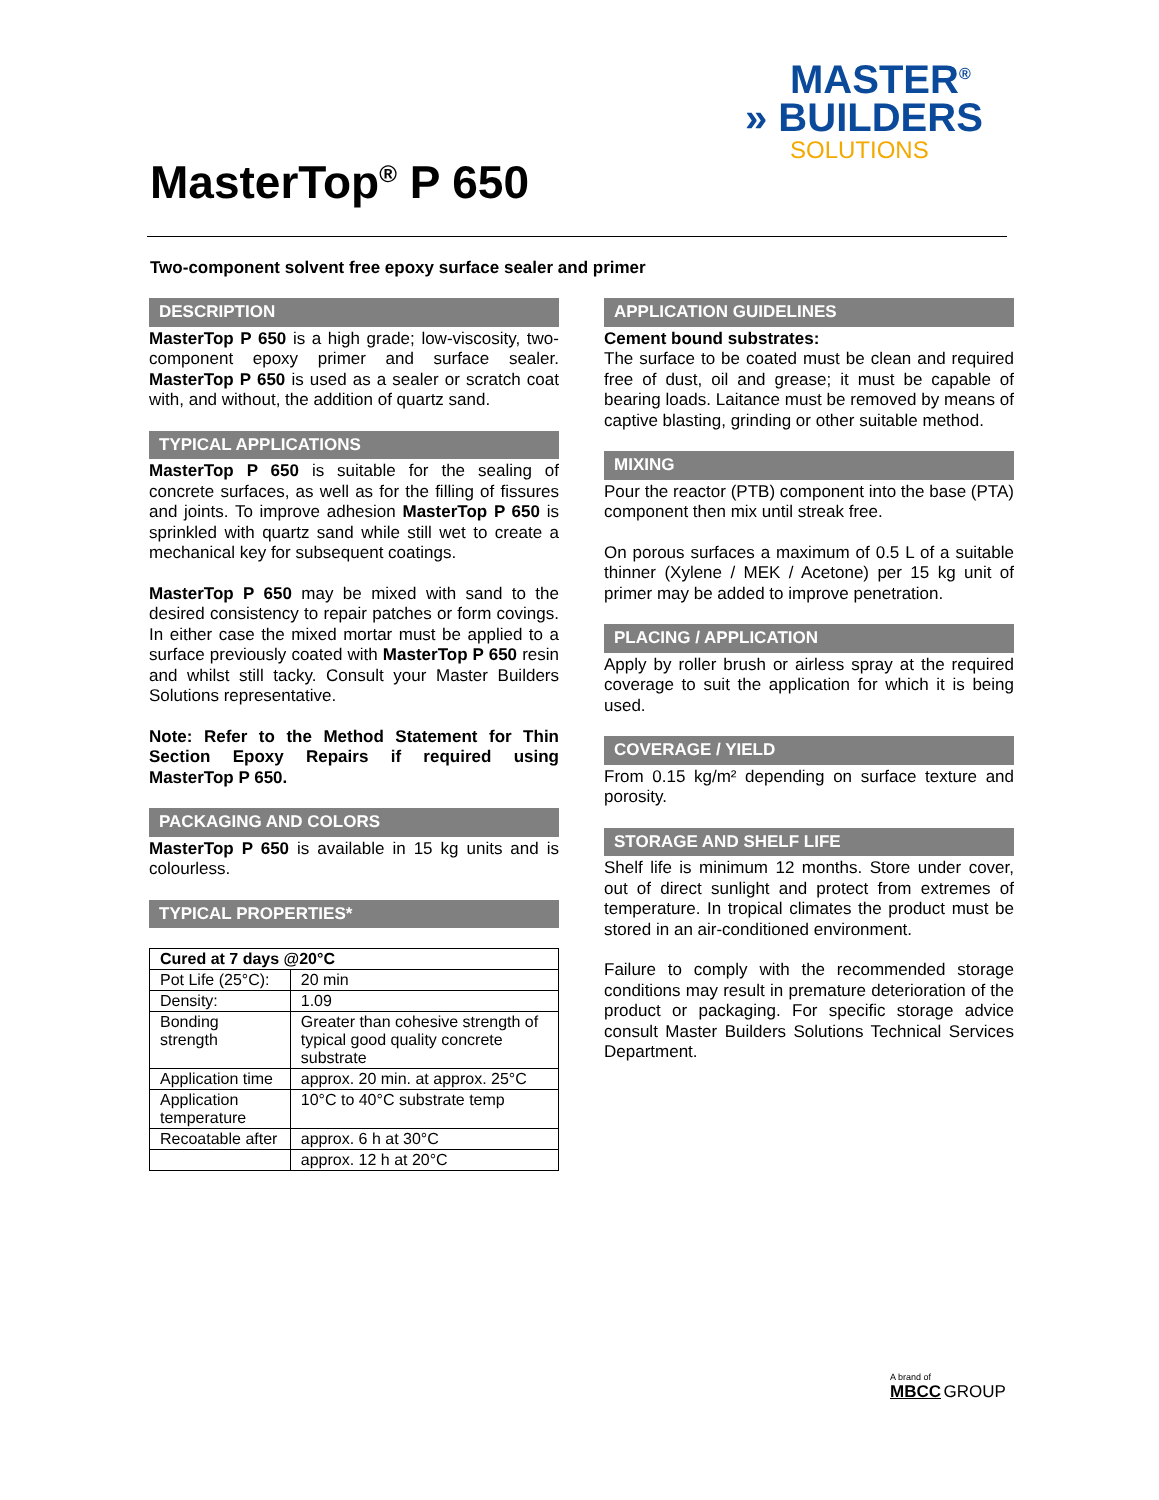MASTER<sup>®</sup>
» BUILDERS
SOLUTIONS
MasterTop<sup>®</sup> P 650
Two-component solvent free epoxy surface sealer and primer
DESCRIPTION
MasterTop P 650 is a high grade; low-viscosity, two-component epoxy primer and surface sealer. MasterTop P 650 is used as a sealer or scratch coat with, and without, the addition of quartz sand.
TYPICAL APPLICATIONS
MasterTop P 650 is suitable for the sealing of concrete surfaces, as well as for the filling of fissures and joints. To improve adhesion MasterTop P 650 is sprinkled with quartz sand while still wet to create a mechanical key for subsequent coatings.
MasterTop P 650 may be mixed with sand to the desired consistency to repair patches or form covings. In either case the mixed mortar must be applied to a surface previously coated with MasterTop P 650 resin and whilst still tacky. Consult your Master Builders Solutions representative.
Note: Refer to the Method Statement for Thin Section Epoxy Repairs if required using MasterTop P 650.
PACKAGING AND COLORS
MasterTop P 650 is available in 15 kg units and is colourless.
TYPICAL PROPERTIES*
| Cured at 7 days @20°C | |
| Pot Life (25°C): | 20 min |
| Density: | 1.09 |
| Bonding strength | Greater than cohesive strength of typical good quality concrete substrate |
| Application time | approx. 20 min. at approx. 25°C |
| Application temperature | 10°C to 40°C substrate temp |
| Recoatable after | approx. 6 h at 30°C |
| | approx. 12 h at 20°C |
APPLICATION GUIDELINES
Cement bound substrates:
The surface to be coated must be clean and required free of dust, oil and grease; it must be capable of bearing loads. Laitance must be removed by means of captive blasting, grinding or other suitable method.
MIXING
Pour the reactor (PTB) component into the base (PTA) component then mix until streak free.
On porous surfaces a maximum of 0.5 L of a suitable thinner (Xylene / MEK / Acetone) per 15 kg unit of primer may be added to improve penetration.
PLACING / APPLICATION
Apply by roller brush or airless spray at the required coverage to suit the application for which it is being used.
COVERAGE / YIELD
From 0.15 kg/m² depending on surface texture and porosity.
STORAGE AND SHELF LIFE
Shelf life is minimum 12 months. Store under cover, out of direct sunlight and protect from extremes of temperature. In tropical climates the product must be stored in an air-conditioned environment.
Failure to comply with the recommended storage conditions may result in premature deterioration of the product or packaging. For specific storage advice consult Master Builders Solutions Technical Services Department.
A brand of
MBCC GROUP